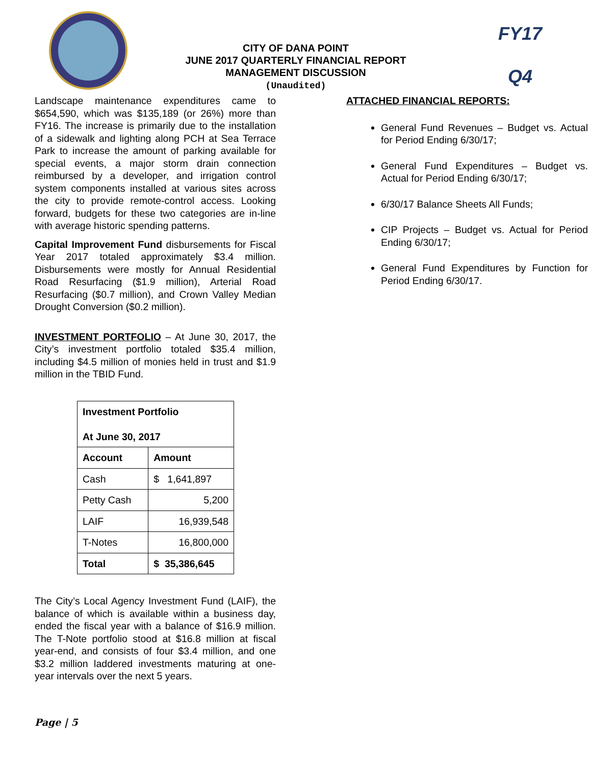CITY OF DANA POINT
JUNE 2017 QUARTERLY FINANCIAL REPORT
MANAGEMENT DISCUSSION
(Unaudited)
FY17
Q4
Landscape maintenance expenditures came to $654,590, which was $135,189 (or 26%) more than FY16. The increase is primarily due to the installation of a sidewalk and lighting along PCH at Sea Terrace Park to increase the amount of parking available for special events, a major storm drain connection reimbursed by a developer, and irrigation control system components installed at various sites across the city to provide remote-control access. Looking forward, budgets for these two categories are in-line with average historic spending patterns.
Capital Improvement Fund disbursements for Fiscal Year 2017 totaled approximately $3.4 million. Disbursements were mostly for Annual Residential Road Resurfacing ($1.9 million), Arterial Road Resurfacing ($0.7 million), and Crown Valley Median Drought Conversion ($0.2 million).
INVESTMENT PORTFOLIO – At June 30, 2017, the City’s investment portfolio totaled $35.4 million, including $4.5 million of monies held in trust and $1.9 million in the TBID Fund.
| Investment Portfolio At June 30, 2017 | |
| --- | --- |
| Account | Amount |
| Cash | $ 1,641,897 |
| Petty Cash | 5,200 |
| LAIF | 16,939,548 |
| T-Notes | 16,800,000 |
| Total | $ 35,386,645 |
The City’s Local Agency Investment Fund (LAIF), the balance of which is available within a business day, ended the fiscal year with a balance of $16.9 million. The T-Note portfolio stood at $16.8 million at fiscal year-end, and consists of four $3.4 million, and one $3.2 million laddered investments maturing at one-year intervals over the next 5 years.
ATTACHED FINANCIAL REPORTS:
General Fund Revenues – Budget vs. Actual for Period Ending 6/30/17;
General Fund Expenditures – Budget vs. Actual for Period Ending 6/30/17;
6/30/17 Balance Sheets All Funds;
CIP Projects – Budget vs. Actual for Period Ending 6/30/17;
General Fund Expenditures by Function for Period Ending 6/30/17.
Page | 5